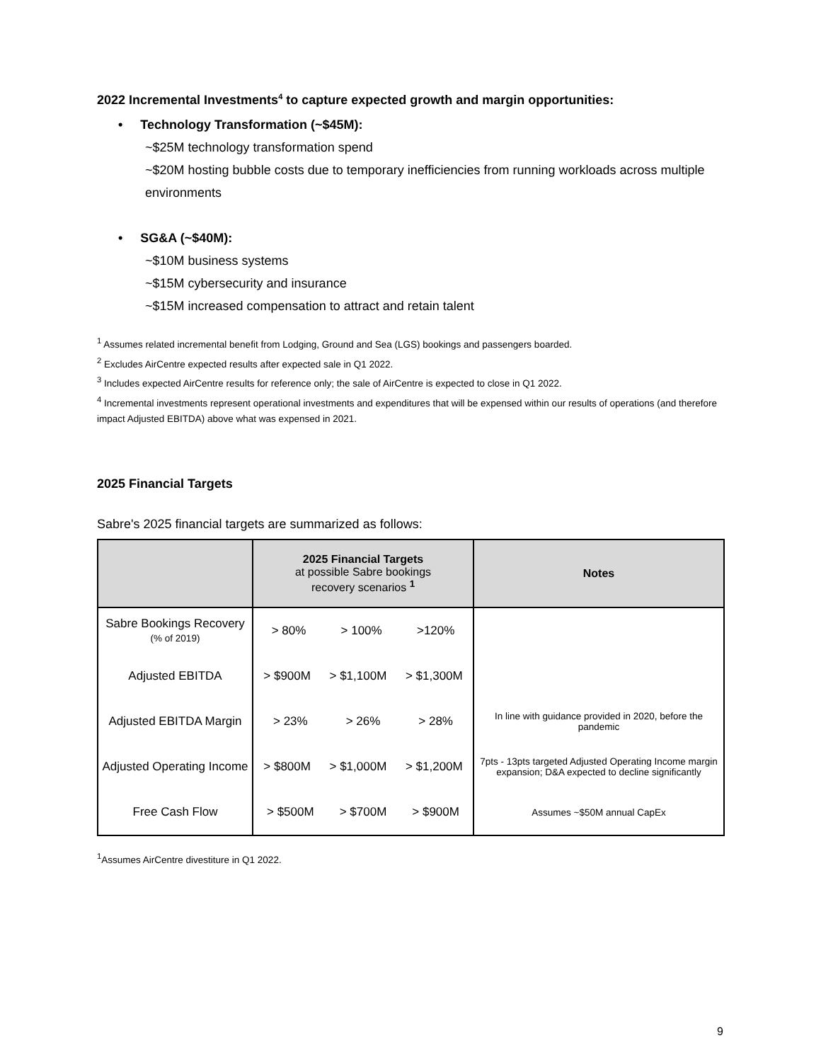2022 Incremental Investments<sup>4</sup> to capture expected growth and margin opportunities:
• Technology Transformation (~$45M):
~$25M technology transformation spend
~$20M hosting bubble costs due to temporary inefficiencies from running workloads across multiple environments
• SG&A (~$40M):
~$10M business systems
~$15M cybersecurity and insurance
~$15M increased compensation to attract and retain talent
<sup>1</sup> Assumes related incremental benefit from Lodging, Ground and Sea (LGS) bookings and passengers boarded.
<sup>2</sup> Excludes AirCentre expected results after expected sale in Q1 2022.
<sup>3</sup> Includes expected AirCentre results for reference only; the sale of AirCentre is expected to close in Q1 2022.
<sup>4</sup> Incremental investments represent operational investments and expenditures that will be expensed within our results of operations (and therefore impact Adjusted EBITDA) above what was expensed in 2021.
2025 Financial Targets
Sabre's 2025 financial targets are summarized as follows:
| | 2025 Financial Targets at possible Sabre bookings recovery scenarios <sup>1</sup> | Notes |
| --- | --- | --- |
| Sabre Bookings Recovery (% of 2019) | > 80% > 100% >120% | |
| Adjusted EBITDA | > $900M > $1,100M > $1,300M | |
| Adjusted EBITDA Margin | > 23% > 26% > 28% | In line with guidance provided in 2020, before the pandemic |
| Adjusted Operating Income | > $800M > $1,000M > $1,200M | 7pts - 13pts targeted Adjusted Operating Income margin expansion; D&A expected to decline significantly |
| Free Cash Flow | > $500M > $700M > $900M | Assumes ~$50M annual CapEx |
<sup>1</sup> Assumes AirCentre divestiture in Q1 2022.
9